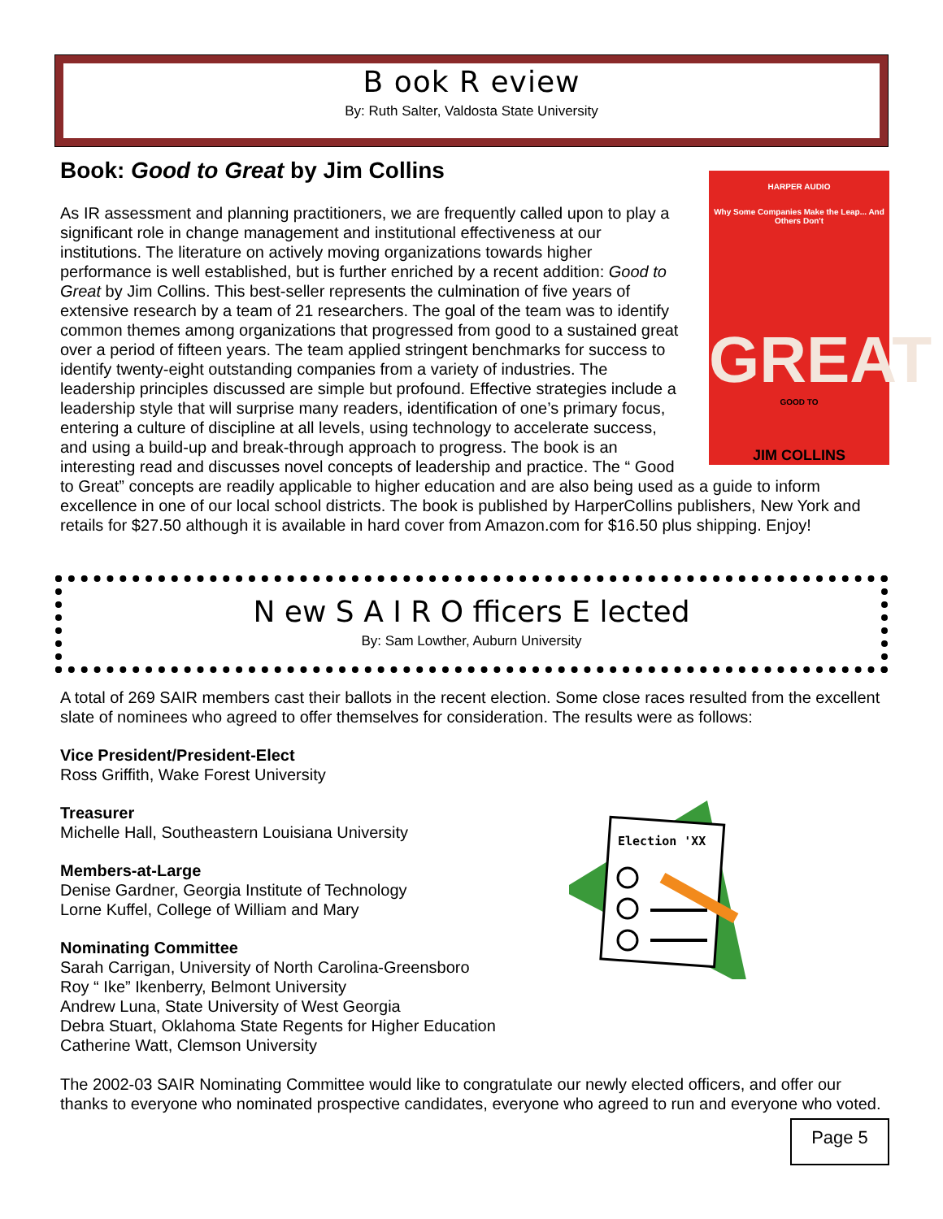B ook R eview
By: Ruth Salter, Valdosta State University
Book: Good to Great by Jim Collins
HARPER AUDIO
Why Some Companies Make the Leap... And Others Don't
GREAT
GOOD TO
JIM COLLINS
As IR assessment and planning practitioners, we are frequently called upon to play a significant role in change management and institutional effectiveness at our institutions. The literature on actively moving organizations towards higher performance is well established, but is further enriched by a recent addition: Good to Great by Jim Collins. This best-seller represents the culmination of five years of extensive research by a team of 21 researchers. The goal of the team was to identify common themes among organizations that progressed from good to a sustained great over a period of fifteen years. The team applied stringent benchmarks for success to identify twenty-eight outstanding companies from a variety of industries. The leadership principles discussed are simple but profound. Effective strategies include a leadership style that will surprise many readers, identification of one’s primary focus, entering a culture of discipline at all levels, using technology to accelerate success, and using a build-up and break-through approach to progress. The book is an interesting read and discusses novel concepts of leadership and practice. The “ Good to Great” concepts are readily applicable to higher education and are also being used as a guide to inform excellence in one of our local school districts. The book is published by HarperCollins publishers, New York and retails for $27.50 although it is available in hard cover from Amazon.com for $16.50 plus shipping. Enjoy!
N ew S A I R O fficers E lected
By: Sam Lowther, Auburn University
A total of 269 SAIR members cast their ballots in the recent election. Some close races resulted from the excellent slate of nominees who agreed to offer themselves for consideration. The results were as follows:
Vice President/President-Elect
Ross Griffith, Wake Forest University
Treasurer
Michelle Hall, Southeastern Louisiana University
Members-at-Large
Denise Gardner, Georgia Institute of Technology
Lorne Kuffel, College of William and Mary
Nominating Committee
Sarah Carrigan, University of North Carolina-Greensboro
Roy “ Ike” Ikenberry, Belmont University
Andrew Luna, State University of West Georgia
Debra Stuart, Oklahoma State Regents for Higher Education
Catherine Watt, Clemson University
The 2002-03 SAIR Nominating Committee would like to congratulate our newly elected officers, and offer our thanks to everyone who nominated prospective candidates, everyone who agreed to run and everyone who voted.
Election 'XX
Page 5